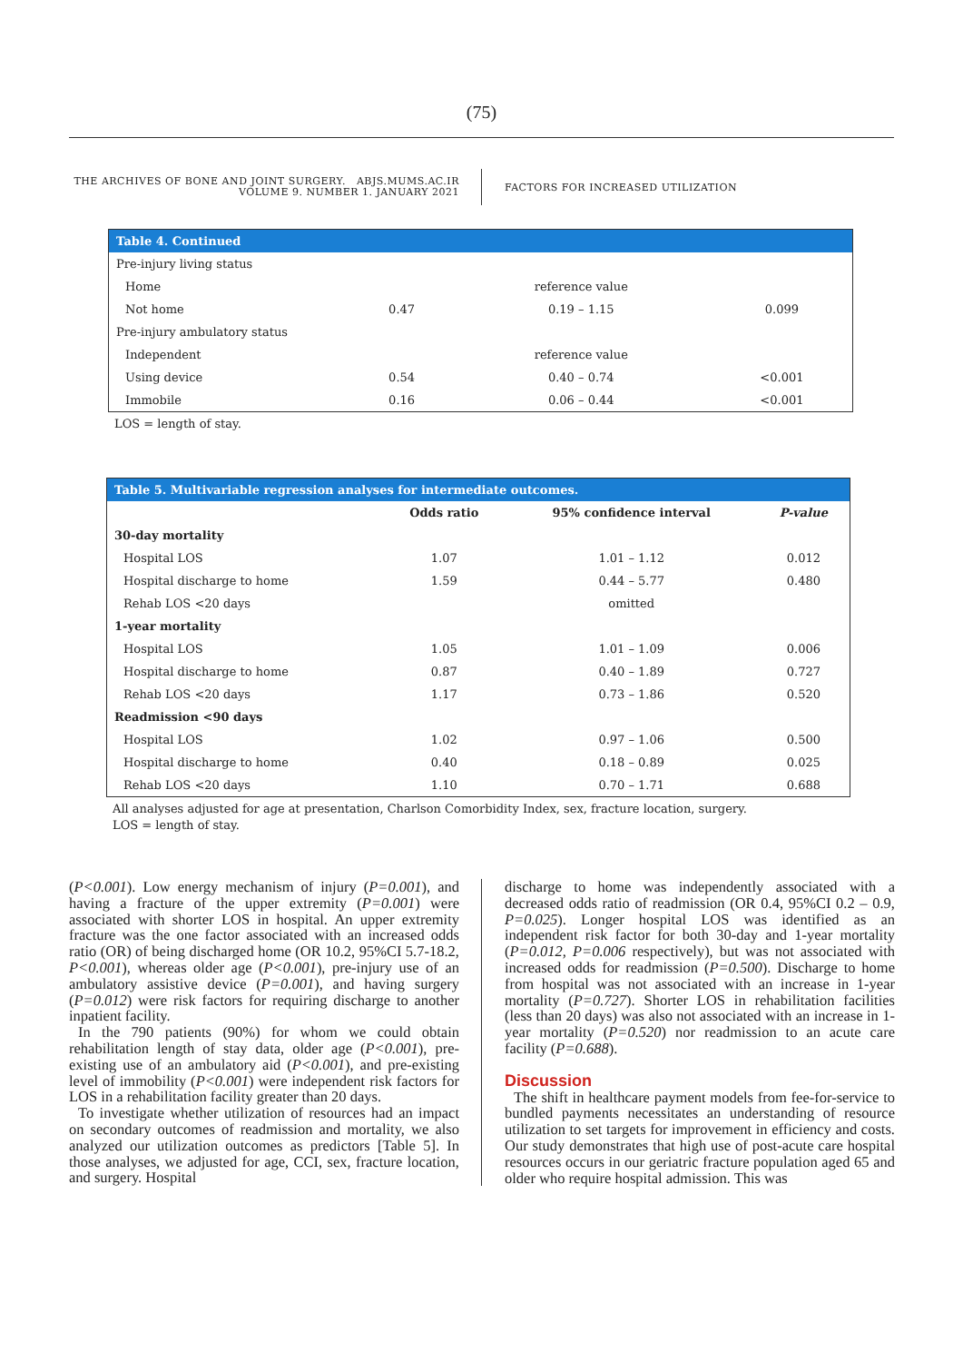(75)
THE ARCHIVES OF BONE AND JOINT SURGERY. ABJS.MUMS.AC.IR
VOLUME 9. NUMBER 1. JANUARY 2021
FACTORS FOR INCREASED UTILIZATION
| Table 4. Continued | | | |
| --- | --- | --- | --- |
| Pre-injury living status | | | |
| Home | | reference value | |
| Not home | 0.47 | 0.19 – 1.15 | 0.099 |
| Pre-injury ambulatory status | | | |
| Independent | | reference value | |
| Using device | 0.54 | 0.40 – 0.74 | <0.001 |
| Immobile | 0.16 | 0.06 – 0.44 | <0.001 |
LOS = length of stay.
| Table 5. Multivariable regression analyses for intermediate outcomes. | | | |
| --- | --- | --- | --- |
| | Odds ratio | 95% confidence interval | P-value |
| 30-day mortality | | | |
| Hospital LOS | 1.07 | 1.01 – 1.12 | 0.012 |
| Hospital discharge to home | 1.59 | 0.44 – 5.77 | 0.480 |
| Rehab LOS <20 days | | omitted | |
| 1-year mortality | | | |
| Hospital LOS | 1.05 | 1.01 – 1.09 | 0.006 |
| Hospital discharge to home | 0.87 | 0.40 – 1.89 | 0.727 |
| Rehab LOS <20 days | 1.17 | 0.73 – 1.86 | 0.520 |
| Readmission <90 days | | | |
| Hospital LOS | 1.02 | 0.97 – 1.06 | 0.500 |
| Hospital discharge to home | 0.40 | 0.18 – 0.89 | 0.025 |
| Rehab LOS <20 days | 1.10 | 0.70 – 1.71 | 0.688 |
All analyses adjusted for age at presentation, Charlson Comorbidity Index, sex, fracture location, surgery.
LOS = length of stay.
(P<0.001). Low energy mechanism of injury (P=0.001), and having a fracture of the upper extremity (P=0.001) were associated with shorter LOS in hospital. An upper extremity fracture was the one factor associated with an increased odds ratio (OR) of being discharged home (OR 10.2, 95%CI 5.7-18.2, P<0.001), whereas older age (P<0.001), pre-injury use of an ambulatory assistive device (P=0.001), and having surgery (P=0.012) were risk factors for requiring discharge to another inpatient facility.
In the 790 patients (90%) for whom we could obtain rehabilitation length of stay data, older age (P<0.001), pre-existing use of an ambulatory aid (P<0.001), and pre-existing level of immobility (P<0.001) were independent risk factors for LOS in a rehabilitation facility greater than 20 days.
To investigate whether utilization of resources had an impact on secondary outcomes of readmission and mortality, we also analyzed our utilization outcomes as predictors [Table 5]. In those analyses, we adjusted for age, CCI, sex, fracture location, and surgery. Hospital
discharge to home was independently associated with a decreased odds ratio of readmission (OR 0.4, 95%CI 0.2 – 0.9, P=0.025). Longer hospital LOS was identified as an independent risk factor for both 30-day and 1-year mortality (P=0.012, P=0.006 respectively), but was not associated with increased odds for readmission (P=0.500). Discharge to home from hospital was not associated with an increase in 1-year mortality (P=0.727). Shorter LOS in rehabilitation facilities (less than 20 days) was also not associated with an increase in 1-year mortality (P=0.520) nor readmission to an acute care facility (P=0.688).
Discussion
The shift in healthcare payment models from fee-for-service to bundled payments necessitates an understanding of resource utilization to set targets for improvement in efficiency and costs. Our study demonstrates that high use of post-acute care hospital resources occurs in our geriatric fracture population aged 65 and older who require hospital admission. This was